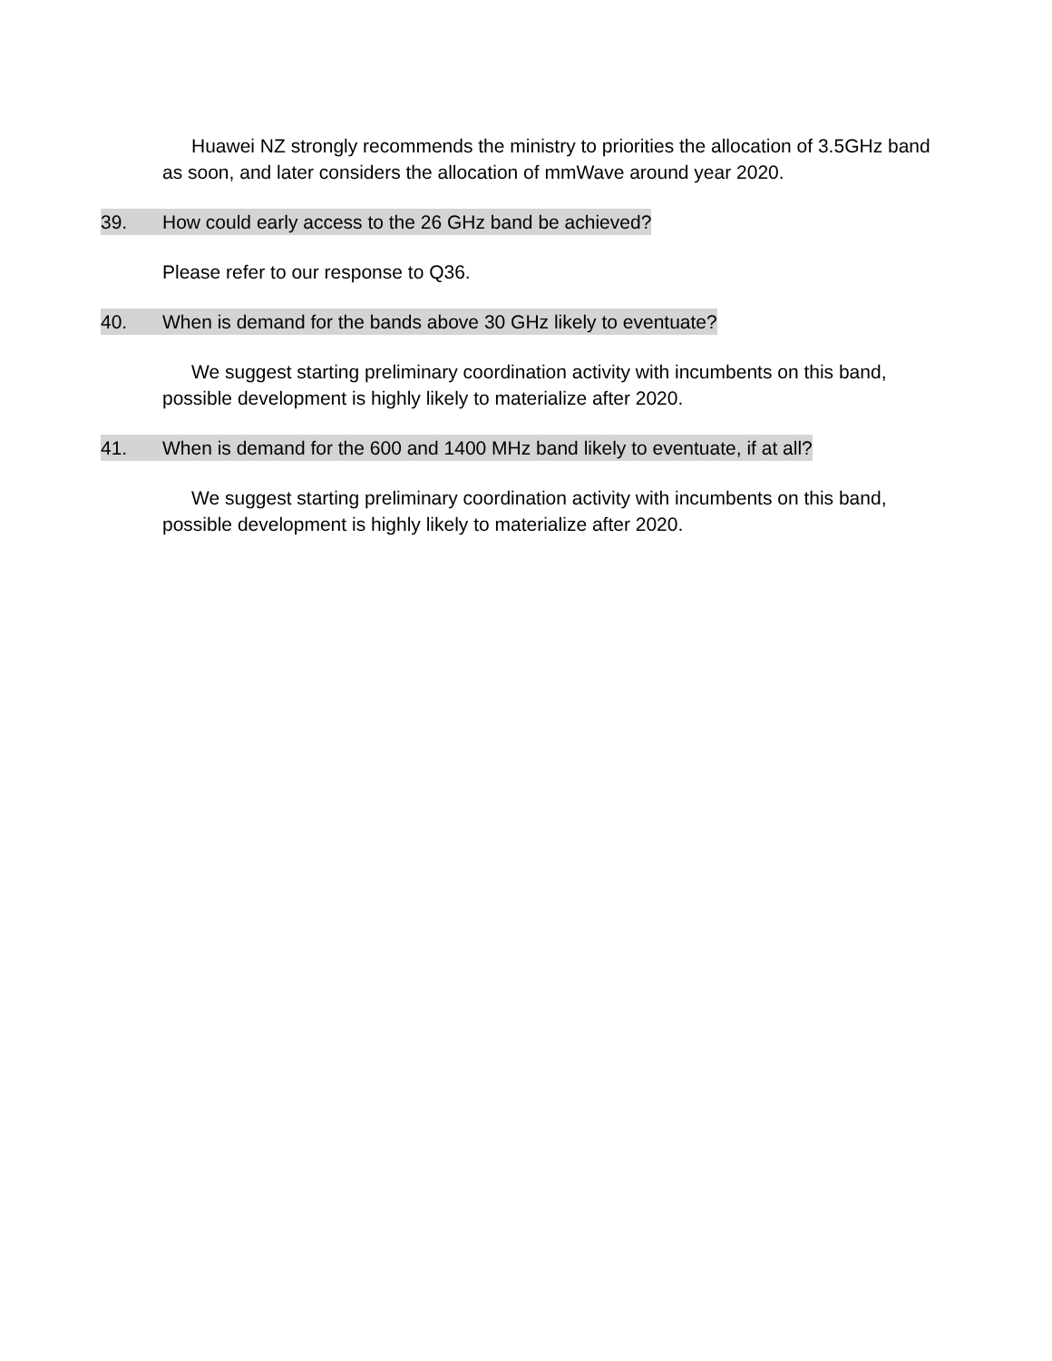Huawei NZ strongly recommends the ministry to priorities the allocation of 3.5GHz band as soon, and later considers the allocation of mmWave around year 2020.
39. How could early access to the 26 GHz band be achieved?
Please refer to our response to Q36.
40. When is demand for the bands above 30 GHz likely to eventuate?
We suggest starting preliminary coordination activity with incumbents on this band, possible development is highly likely to materialize after 2020.
41. When is demand for the 600 and 1400 MHz band likely to eventuate, if at all?
We suggest starting preliminary coordination activity with incumbents on this band, possible development is highly likely to materialize after 2020.